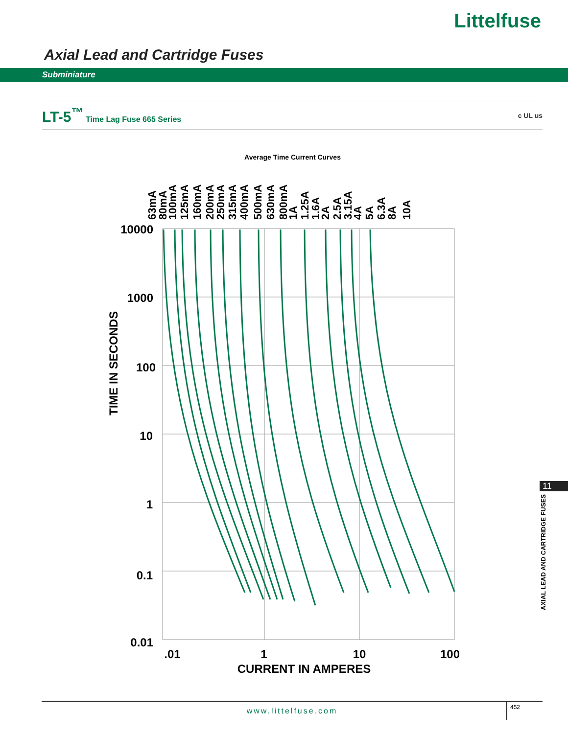Littelfuse
Axial Lead and Cartridge Fuses
Subminiature
LT-5<sup>™</sup> Time Lag Fuse 665 Series c UL us
Average Time Current Curves
10000
1000
100
10
1
0.1
0.01
.01
1
10
100
CURRENT IN AMPERES
TIME IN SECONDS
63mA
80mA
100mA
125mA
160mA
200mA
250mA
315mA
400mA
500mA
630mA
800mA
1A
1.25A
1.6A
2A
2.5A
3.15A
4A
5A
6.3A
8A
10A
11
AXIAL LEAD AND CARTRIDGE FUSES
www.littelfuse.com
452